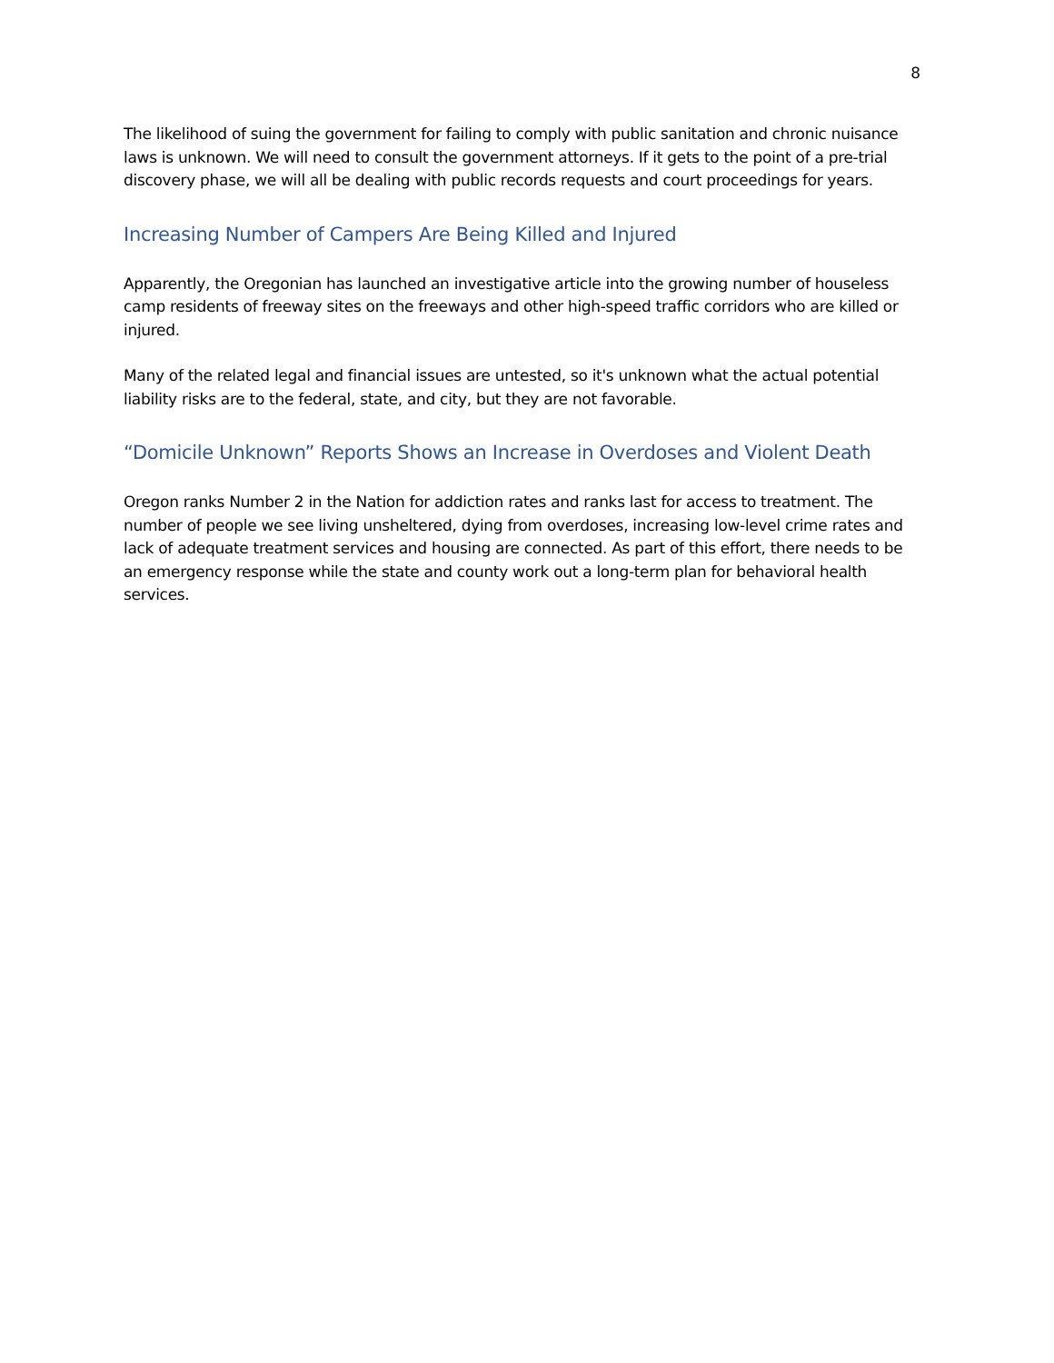8
The likelihood of suing the government for failing to comply with public sanitation and chronic nuisance laws is unknown. We will need to consult the government attorneys. If it gets to the point of a pre-trial discovery phase, we will all be dealing with public records requests and court proceedings for years.
Increasing Number of Campers Are Being Killed and Injured
Apparently, the Oregonian has launched an investigative article into the growing number of houseless camp residents of freeway sites on the freeways and other high-speed traffic corridors who are killed or injured.
Many of the related legal and financial issues are untested, so it's unknown what the actual potential liability risks are to the federal, state, and city, but they are not favorable.
“Domicile Unknown” Reports Shows an Increase in Overdoses and Violent Death
Oregon ranks Number 2 in the Nation for addiction rates and ranks last for access to treatment. The number of people we see living unsheltered, dying from overdoses, increasing low-level crime rates and lack of adequate treatment services and housing are connected. As part of this effort, there needs to be an emergency response while the state and county work out a long-term plan for behavioral health services.